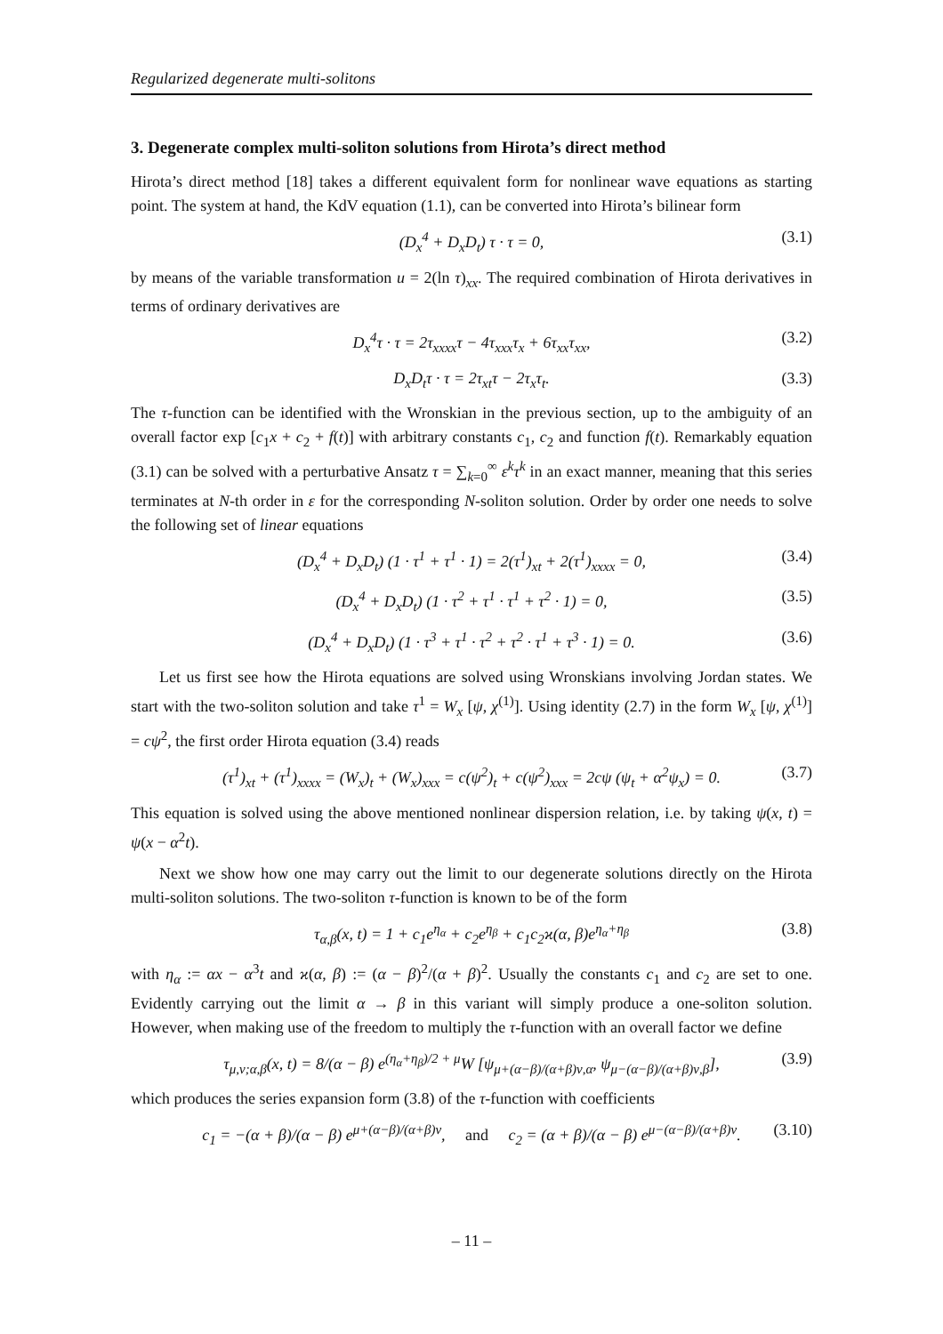Regularized degenerate multi-solitons
3. Degenerate complex multi-soliton solutions from Hirota’s direct method
Hirota’s direct method [18] takes a different equivalent form for nonlinear wave equations as starting point. The system at hand, the KdV equation (1.1), can be converted into Hirota’s bilinear form
(D<sub>x</sub><sup>4</sup> + D<sub>x</sub>D<sub>t</sub>) τ · τ = 0, (3.1)
by means of the variable transformation u = 2(ln τ)<sub>xx</sub>. The required combination of Hirota derivatives in terms of ordinary derivatives are
D<sub>x</sub><sup>4</sup>τ · τ = 2τ<sub>xxxx</sub>τ − 4τ<sub>xxx</sub>τ<sub>x</sub> + 6τ<sub>xx</sub>τ<sub>xx</sub>, (3.2)
D<sub>x</sub>D<sub>t</sub>τ · τ = 2τ<sub>xt</sub>τ − 2τ<sub>x</sub>τ<sub>t</sub>. (3.3)
The τ-function can be identified with the Wronskian in the previous section, up to the ambiguity of an overall factor exp [c<sub>1</sub>x + c<sub>2</sub> + f(t)] with arbitrary constants c<sub>1</sub>, c<sub>2</sub> and function f(t). Remarkably equation (3.1) can be solved with a perturbative Ansatz τ = ∑<sub>k=0</sub><sup>∞</sup> ε<sup>k</sup>τ<sup>k</sup> in an exact manner, meaning that this series terminates at N-th order in ε for the corresponding N-soliton solution. Order by order one needs to solve the following set of linear equations
(D<sub>x</sub><sup>4</sup> + D<sub>x</sub>D<sub>t</sub>) (1 · τ<sup>1</sup> + τ<sup>1</sup> · 1) = 2(τ<sup>1</sup>)<sub>xt</sub> + 2(τ<sup>1</sup>)<sub>xxxx</sub> = 0, (3.4)
(D<sub>x</sub><sup>4</sup> + D<sub>x</sub>D<sub>t</sub>) (1 · τ<sup>2</sup> + τ<sup>1</sup> · τ<sup>1</sup> + τ<sup>2</sup> · 1) = 0, (3.5)
(D<sub>x</sub><sup>4</sup> + D<sub>x</sub>D<sub>t</sub>) (1 · τ<sup>3</sup> + τ<sup>1</sup> · τ<sup>2</sup> + τ<sup>2</sup> · τ<sup>1</sup> + τ<sup>3</sup> · 1) = 0. (3.6)
Let us first see how the Hirota equations are solved using Wronskians involving Jordan states. We start with the two-soliton solution and take τ<sup>1</sup> = W<sub>x</sub> [ψ, χ<sup>(1)</sup>]. Using identity (2.7) in the form W<sub>x</sub> [ψ, χ<sup>(1)</sup>] = cψ<sup>2</sup>, the first order Hirota equation (3.4) reads
(τ<sup>1</sup>)<sub>xt</sub> + (τ<sup>1</sup>)<sub>xxxx</sub> = (W<sub>x</sub>)<sub>t</sub> + (W<sub>x</sub>)<sub>xxx</sub> = c(ψ<sup>2</sup>)<sub>t</sub> + c(ψ<sup>2</sup>)<sub>xxx</sub> = 2cψ (ψ<sub>t</sub> + α<sup>2</sup>ψ<sub>x</sub>) = 0. (3.7)
This equation is solved using the above mentioned nonlinear dispersion relation, i.e. by taking ψ(x, t) = ψ(x − α<sup>2</sup>t).
Next we show how one may carry out the limit to our degenerate solutions directly on the Hirota multi-soliton solutions. The two-soliton τ-function is known to be of the form
τ<sub>α,β</sub>(x, t) = 1 + c<sub>1</sub>e<sup>η<sub>α</sub></sup> + c<sub>2</sub>e<sup>η<sub>β</sub></sup> + c<sub>1</sub>c<sub>2</sub>ϰ(α, β)e<sup>η<sub>α</sub>+η<sub>β</sub></sup> (3.8)
with η<sub>α</sub> := αx − α<sup>3</sup>t and ϰ(α, β) := (α − β)<sup>2</sup>/(α + β)<sup>2</sup>. Usually the constants c<sub>1</sub> and c<sub>2</sub> are set to one. Evidently carrying out the limit α → β in this variant will simply produce a one-soliton solution. However, when making use of the freedom to multiply the τ-function with an overall factor we define
τ<sub>μ,ν;α,β</sub>(x, t) = 8/(α − β) e<sup>(η<sub>α</sub>+η<sub>β</sub>)/2 + μ</sup>W [ψ<sub>μ+(α−β)/(α+β)ν,α</sub>, ψ<sub>μ−(α−β)/(α+β)ν,β</sub>], (3.9)
which produces the series expansion form (3.8) of the τ-function with coefficients
c<sub>1</sub> = −(α + β)/(α − β) e<sup>μ+(α−β)/(α+β)ν</sup>, and c<sub>2</sub> = (α + β)/(α − β) e<sup>μ−(α−β)/(α+β)ν</sup>. (3.10)
– 11 –